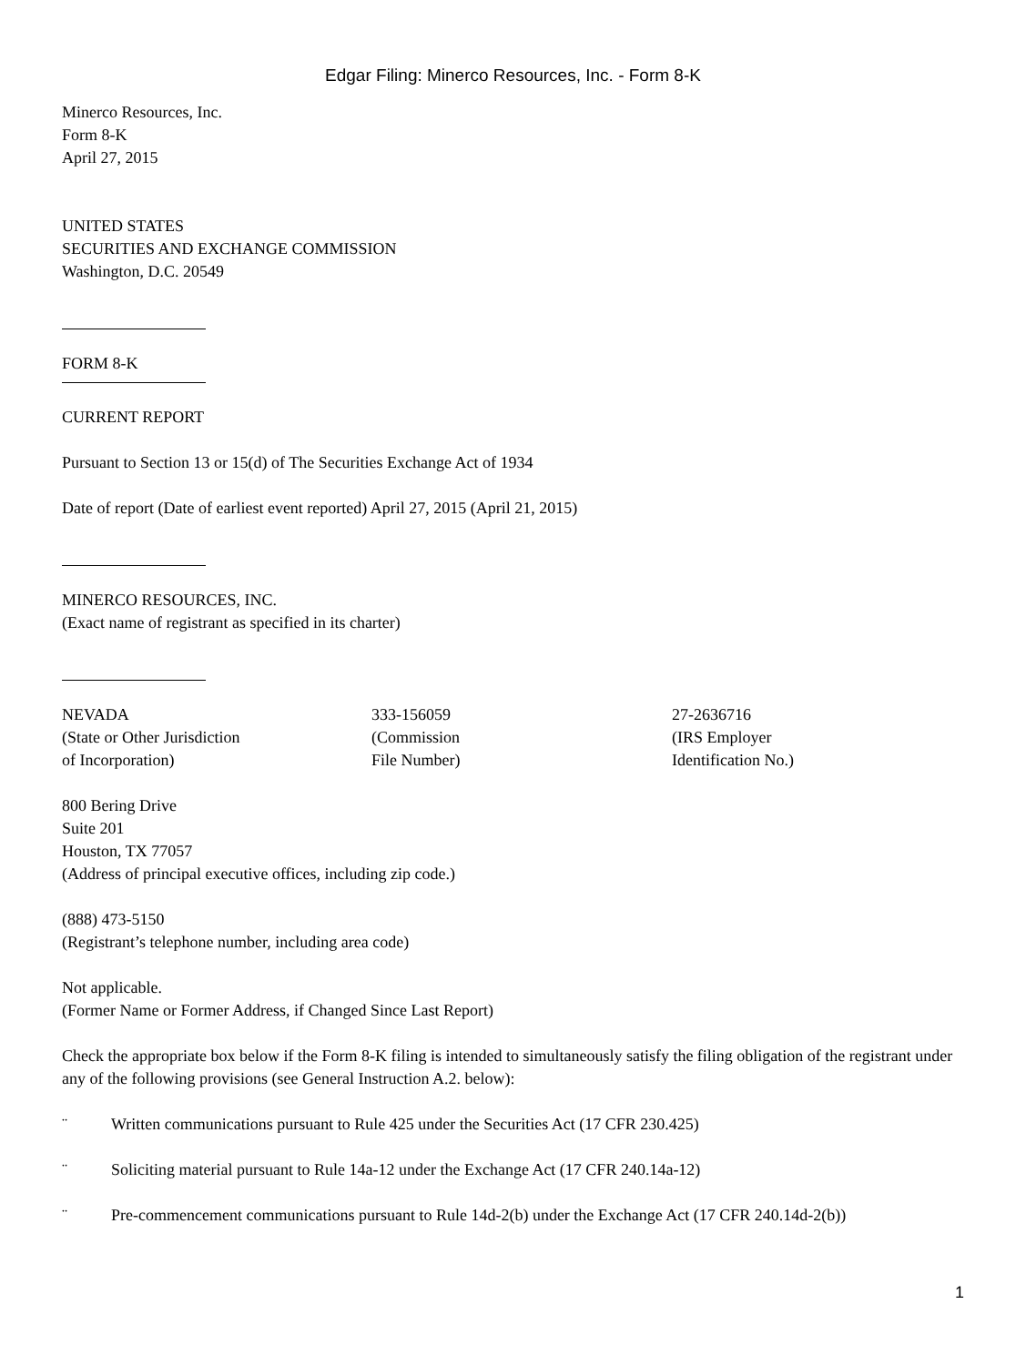Edgar Filing: Minerco Resources, Inc. - Form 8-K
Minerco Resources, Inc.
Form 8-K
April 27, 2015
UNITED STATES
SECURITIES AND EXCHANGE COMMISSION
Washington, D.C. 20549
FORM 8-K
CURRENT REPORT
Pursuant to Section 13 or 15(d) of The Securities Exchange Act of 1934
Date of report (Date of earliest event reported) April 27, 2015 (April 21, 2015)
MINERCO RESOURCES, INC.
(Exact name of registrant as specified in its charter)
| NEVADA (State or Other Jurisdiction of Incorporation) | 333-156059 (Commission File Number) | 27-2636716 (IRS Employer Identification No.) |
800 Bering Drive
Suite 201
Houston, TX 77057
(Address of principal executive offices, including zip code.)
(888) 473-5150
(Registrant’s telephone number, including area code)
Not applicable.
(Former Name or Former Address, if Changed Since Last Report)
Check the appropriate box below if the Form 8-K filing is intended to simultaneously satisfy the filing obligation of the registrant under any of the following provisions (see General Instruction A.2. below):
¨ Written communications pursuant to Rule 425 under the Securities Act (17 CFR 230.425)
¨ Soliciting material pursuant to Rule 14a-12 under the Exchange Act (17 CFR 240.14a-12)
¨ Pre-commencement communications pursuant to Rule 14d-2(b) under the Exchange Act (17 CFR 240.14d-2(b))
1